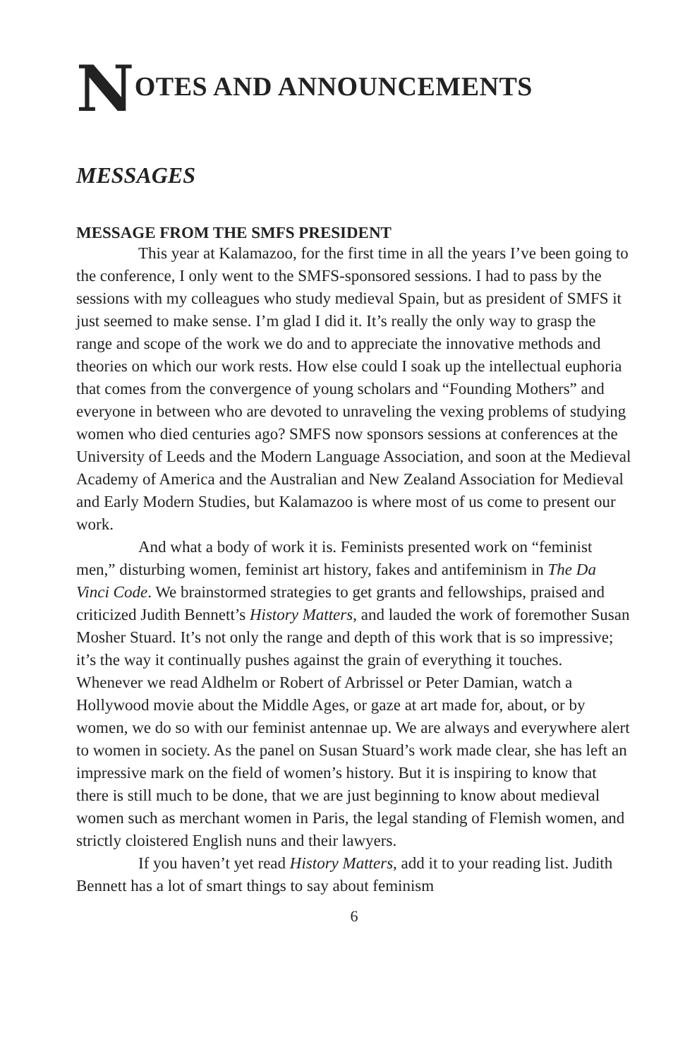NOTES AND ANNOUNCEMENTS
MESSAGES
MESSAGE FROM THE SMFS PRESIDENT
This year at Kalamazoo, for the first time in all the years I’ve been going to the conference, I only went to the SMFS-sponsored sessions. I had to pass by the sessions with my colleagues who study medieval Spain, but as president of SMFS it just seemed to make sense. I’m glad I did it. It’s really the only way to grasp the range and scope of the work we do and to appreciate the innovative methods and theories on which our work rests. How else could I soak up the intellectual euphoria that comes from the convergence of young scholars and “Founding Mothers” and everyone in between who are devoted to unraveling the vexing problems of studying women who died centuries ago? SMFS now sponsors sessions at conferences at the University of Leeds and the Modern Language Association, and soon at the Medieval Academy of America and the Australian and New Zealand Association for Medieval and Early Modern Studies, but Kalamazoo is where most of us come to present our work.
And what a body of work it is. Feminists presented work on “feminist men,” disturbing women, feminist art history, fakes and antifeminism in The Da Vinci Code. We brainstormed strategies to get grants and fellowships, praised and criticized Judith Bennett’s History Matters, and lauded the work of foremother Susan Mosher Stuard. It’s not only the range and depth of this work that is so impressive; it’s the way it continually pushes against the grain of everything it touches. Whenever we read Aldhelm or Robert of Arbrissel or Peter Damian, watch a Hollywood movie about the Middle Ages, or gaze at art made for, about, or by women, we do so with our feminist antennae up. We are always and everywhere alert to women in society. As the panel on Susan Stuard’s work made clear, she has left an impressive mark on the field of women’s history. But it is inspiring to know that there is still much to be done, that we are just beginning to know about medieval women such as merchant women in Paris, the legal standing of Flemish women, and strictly cloistered English nuns and their lawyers.
If you haven’t yet read History Matters, add it to your reading list. Judith Bennett has a lot of smart things to say about feminism
6